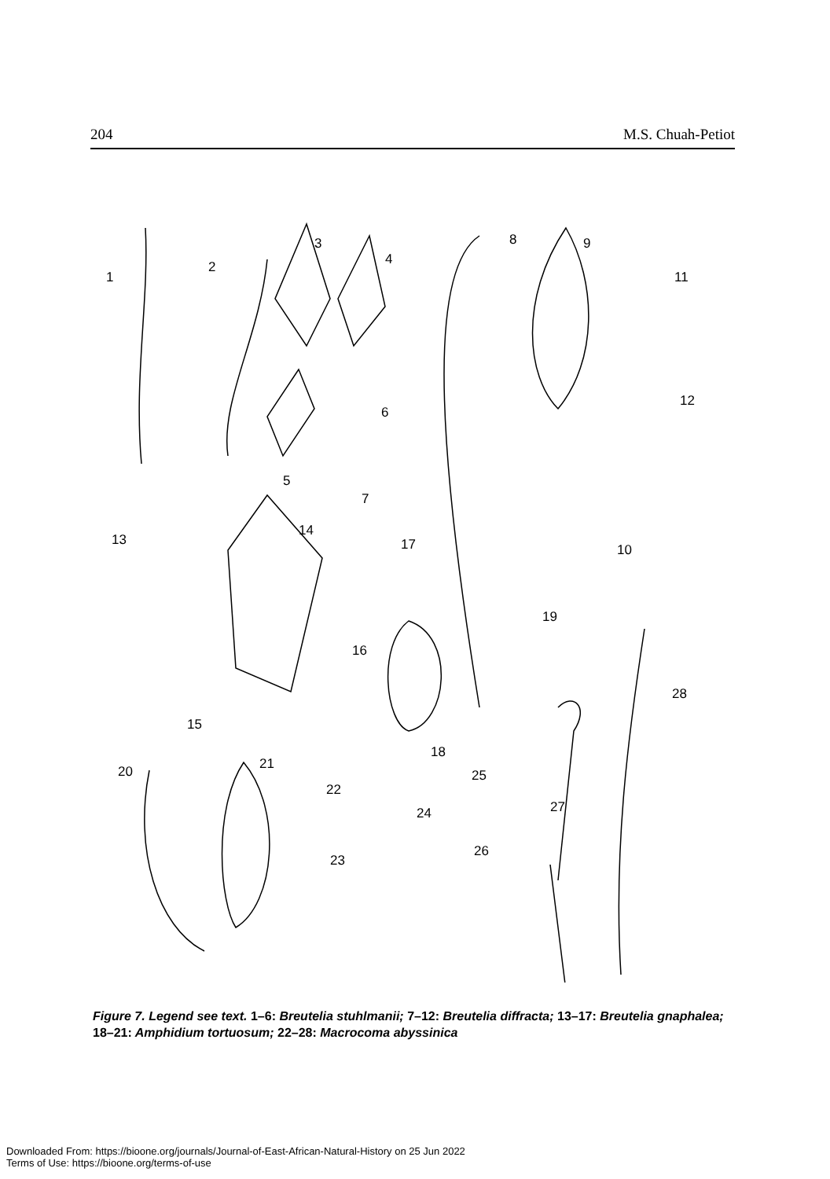204 M.S. Chuah-Petiot
1
2
3
4
5
6
7
8
9
10
11
12
13
14
15
16
17
18
19
20
21
22
23
24
25
26
27
28
Figure 7. Legend see text. 1–6: Breutelia stuhlmanii; 7–12: Breutelia diffracta; 13–17: Breutelia gnaphalea; 18–21: Amphidium tortuosum; 22–28: Macrocoma abyssinica
Downloaded From: https://bioone.org/journals/Journal-of-East-African-Natural-History on 25 Jun 2022
Terms of Use: https://bioone.org/terms-of-use